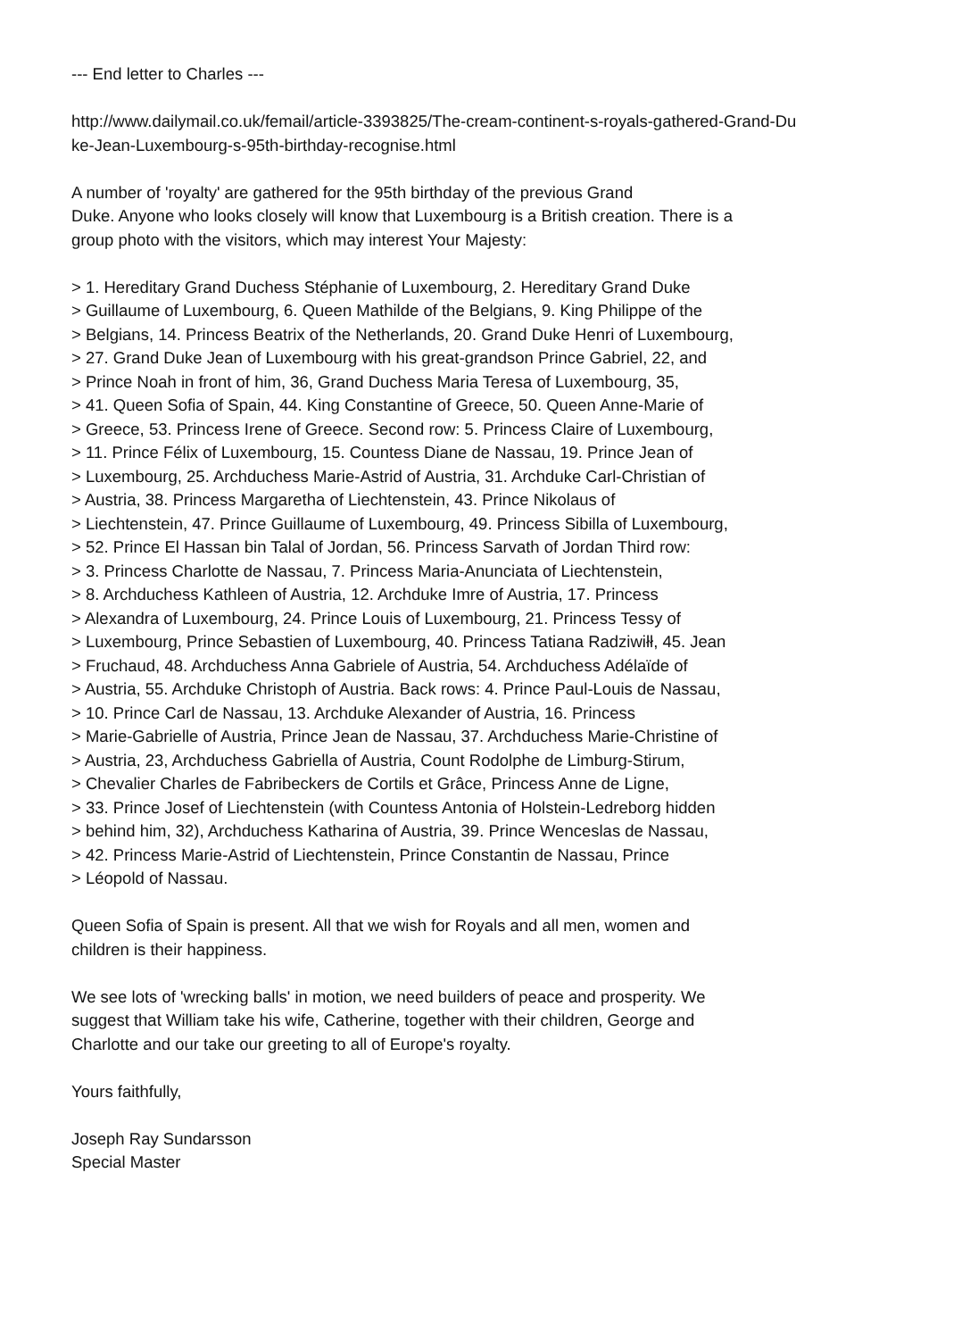--- End letter to Charles ---
http://www.dailymail.co.uk/femail/article-3393825/The-cream-continent-s-royals-gathered-Grand-Du
ke-Jean-Luxembourg-s-95th-birthday-recognise.html
A number of 'royalty' are gathered for the 95th birthday of the previous Grand
Duke. Anyone who looks closely will know that Luxembourg is a British creation. There is a
group photo with the visitors, which may interest Your Majesty:
> 1. Hereditary Grand Duchess Stéphanie of Luxembourg, 2. Hereditary Grand Duke
> Guillaume of Luxembourg, 6. Queen Mathilde of the Belgians, 9. King Philippe of the
> Belgians, 14. Princess Beatrix of the Netherlands, 20. Grand Duke Henri of Luxembourg,
> 27. Grand Duke Jean of Luxembourg with his great-grandson Prince Gabriel, 22, and
> Prince Noah in front of him, 36, Grand Duchess Maria Teresa of Luxembourg, 35,
> 41. Queen Sofia of Spain, 44. King Constantine of Greece, 50. Queen Anne-Marie of
> Greece, 53. Princess Irene of Greece. Second row: 5. Princess Claire of Luxembourg,
> 11. Prince Félix of Luxembourg, 15. Countess Diane de Nassau, 19. Prince Jean of
> Luxembourg, 25. Archduchess Marie-Astrid of Austria, 31. Archduke Carl-Christian of
> Austria, 38. Princess Margaretha of Liechtenstein, 43. Prince Nikolaus of
> Liechtenstein, 47. Prince Guillaume of Luxembourg, 49. Princess Sibilla of Luxembourg,
> 52. Prince El Hassan bin Talal of Jordan, 56. Princess Sarvath of Jordan Third row:
> 3. Princess Charlotte de Nassau, 7. Princess Maria-Anunciata of Liechtenstein,
> 8. Archduchess Kathleen of Austria, 12. Archduke Imre of Austria, 17. Princess
> Alexandra of Luxembourg, 24. Prince Louis of Luxembourg, 21. Princess Tessy of
> Luxembourg, Prince Sebastien of Luxembourg, 40. Princess Tatiana Radziwiłł, 45. Jean
> Fruchaud, 48. Archduchess Anna Gabriele of Austria, 54. Archduchess Adélaïde of
> Austria, 55. Archduke Christoph of Austria. Back rows: 4. Prince Paul-Louis de Nassau,
> 10. Prince Carl de Nassau, 13. Archduke Alexander of Austria, 16. Princess
> Marie-Gabrielle of Austria, Prince Jean de Nassau, 37. Archduchess Marie-Christine of
> Austria, 23, Archduchess Gabriella of Austria, Count Rodolphe de Limburg-Stirum,
> Chevalier Charles de Fabribeckers de Cortils et Grâce, Princess Anne de Ligne,
> 33. Prince Josef of Liechtenstein (with Countess Antonia of Holstein-Ledreborg hidden
> behind him, 32), Archduchess Katharina of Austria, 39. Prince Wenceslas de Nassau,
> 42. Princess Marie-Astrid of Liechtenstein, Prince Constantin de Nassau, Prince
> Léopold of Nassau.
Queen Sofia of Spain is present. All that we wish for Royals and all men, women and
children is their happiness.
We see lots of 'wrecking balls' in motion, we need builders of peace and prosperity. We
suggest that William take his wife, Catherine, together with their children, George and
Charlotte and our take our greeting to all of Europe's royalty.
Yours faithfully,
Joseph Ray Sundarsson
Special Master